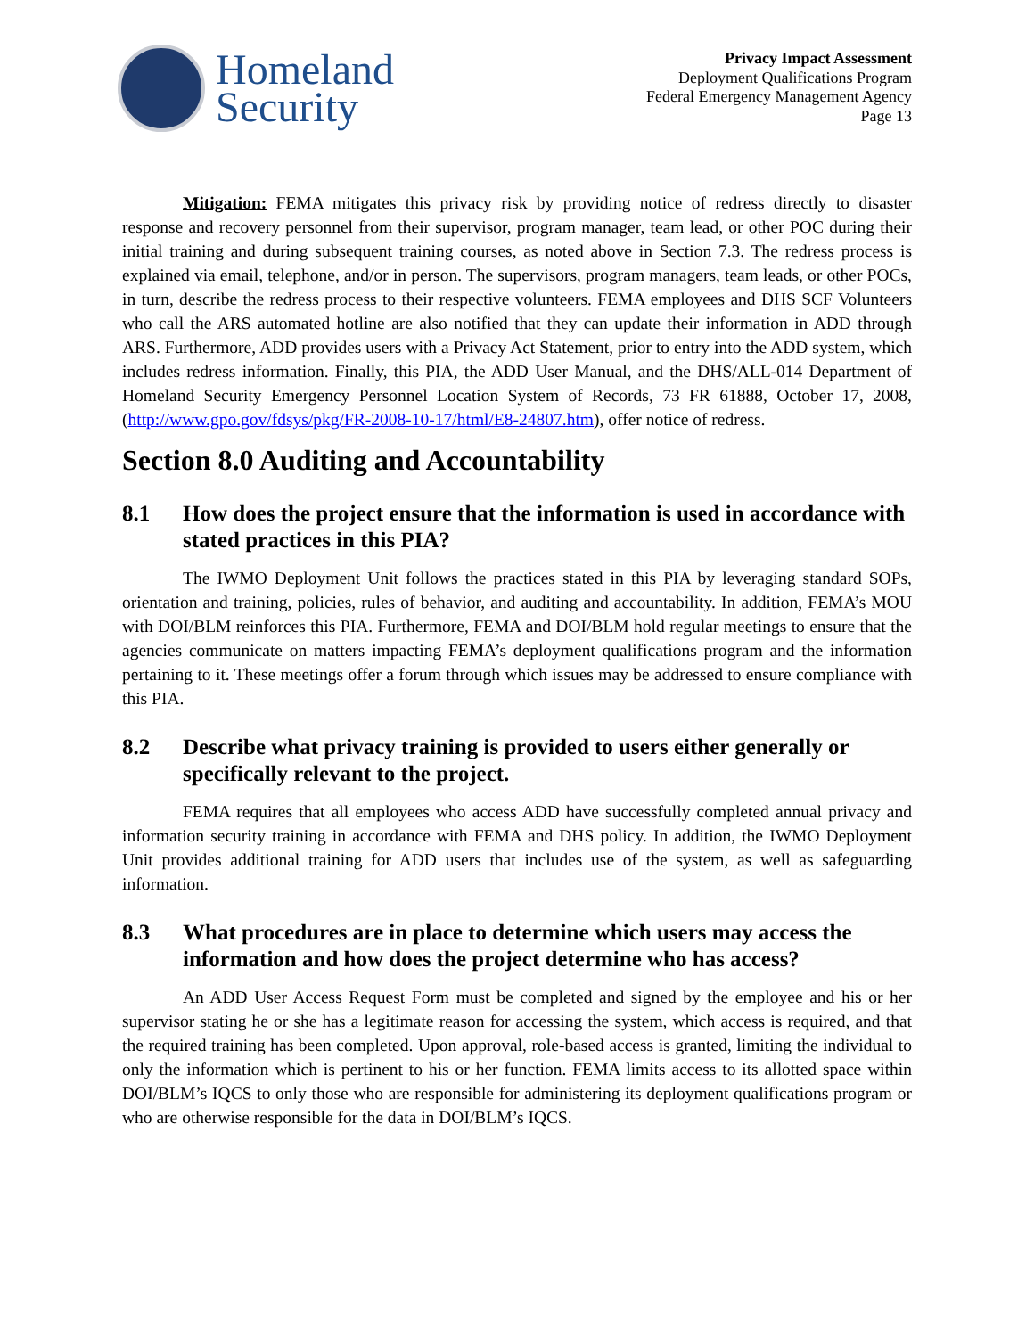Homeland
Security
Privacy Impact Assessment
Deployment Qualifications Program
Federal Emergency Management Agency
Page 13
Mitigation: FEMA mitigates this privacy risk by providing notice of redress directly to disaster response and recovery personnel from their supervisor, program manager, team lead, or other POC during their initial training and during subsequent training courses, as noted above in Section 7.3. The redress process is explained via email, telephone, and/or in person. The supervisors, program managers, team leads, or other POCs, in turn, describe the redress process to their respective volunteers. FEMA employees and DHS SCF Volunteers who call the ARS automated hotline are also notified that they can update their information in ADD through ARS. Furthermore, ADD provides users with a Privacy Act Statement, prior to entry into the ADD system, which includes redress information. Finally, this PIA, the ADD User Manual, and the DHS/ALL-014 Department of Homeland Security Emergency Personnel Location System of Records, 73 FR 61888, October 17, 2008, (http://www.gpo.gov/fdsys/pkg/FR-2008-10-17/html/E8-24807.htm), offer notice of redress.
Section 8.0 Auditing and Accountability
8.1 How does the project ensure that the information is used in accordance with stated practices in this PIA?
The IWMO Deployment Unit follows the practices stated in this PIA by leveraging standard SOPs, orientation and training, policies, rules of behavior, and auditing and accountability. In addition, FEMA’s MOU with DOI/BLM reinforces this PIA. Furthermore, FEMA and DOI/BLM hold regular meetings to ensure that the agencies communicate on matters impacting FEMA’s deployment qualifications program and the information pertaining to it. These meetings offer a forum through which issues may be addressed to ensure compliance with this PIA.
8.2 Describe what privacy training is provided to users either generally or specifically relevant to the project.
FEMA requires that all employees who access ADD have successfully completed annual privacy and information security training in accordance with FEMA and DHS policy. In addition, the IWMO Deployment Unit provides additional training for ADD users that includes use of the system, as well as safeguarding information.
8.3 What procedures are in place to determine which users may access the information and how does the project determine who has access?
An ADD User Access Request Form must be completed and signed by the employee and his or her supervisor stating he or she has a legitimate reason for accessing the system, which access is required, and that the required training has been completed. Upon approval, role-based access is granted, limiting the individual to only the information which is pertinent to his or her function. FEMA limits access to its allotted space within DOI/BLM’s IQCS to only those who are responsible for administering its deployment qualifications program or who are otherwise responsible for the data in DOI/BLM’s IQCS.